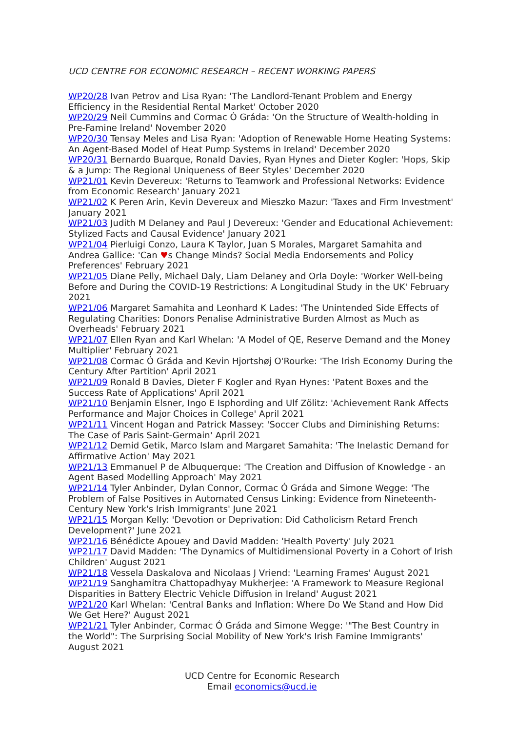UCD CENTRE FOR ECONOMIC RESEARCH – RECENT WORKING PAPERS
WP20/28 Ivan Petrov and Lisa Ryan: 'The Landlord-Tenant Problem and Energy Efficiency in the Residential Rental Market' October 2020
WP20/29 Neil Cummins and Cormac Ó Gráda: 'On the Structure of Wealth-holding in Pre-Famine Ireland' November 2020
WP20/30 Tensay Meles and Lisa Ryan: 'Adoption of Renewable Home Heating Systems: An Agent-Based Model of Heat Pump Systems in Ireland' December 2020
WP20/31 Bernardo Buarque, Ronald Davies, Ryan Hynes and Dieter Kogler: 'Hops, Skip & a Jump: The Regional Uniqueness of Beer Styles' December 2020
WP21/01 Kevin Devereux: 'Returns to Teamwork and Professional Networks: Evidence from Economic Research' January 2021
WP21/02 K Peren Arin, Kevin Devereux and Mieszko Mazur: 'Taxes and Firm Investment' January 2021
WP21/03 Judith M Delaney and Paul J Devereux: 'Gender and Educational Achievement: Stylized Facts and Causal Evidence' January 2021
WP21/04 Pierluigi Conzo, Laura K Taylor, Juan S Morales, Margaret Samahita and Andrea Gallice: 'Can ♥s Change Minds? Social Media Endorsements and Policy Preferences' February 2021
WP21/05 Diane Pelly, Michael Daly, Liam Delaney and Orla Doyle: 'Worker Well-being Before and During the COVID-19 Restrictions: A Longitudinal Study in the UK' February 2021
WP21/06 Margaret Samahita and Leonhard K Lades: 'The Unintended Side Effects of Regulating Charities: Donors Penalise Administrative Burden Almost as Much as Overheads' February 2021
WP21/07 Ellen Ryan and Karl Whelan: 'A Model of QE, Reserve Demand and the Money Multiplier' February 2021
WP21/08 Cormac Ó Gráda and Kevin Hjortshøj O'Rourke: 'The Irish Economy During the Century After Partition' April 2021
WP21/09 Ronald B Davies, Dieter F Kogler and Ryan Hynes: 'Patent Boxes and the Success Rate of Applications' April 2021
WP21/10 Benjamin Elsner, Ingo E Isphording and Ulf Zölitz: 'Achievement Rank Affects Performance and Major Choices in College' April 2021
WP21/11 Vincent Hogan and Patrick Massey: 'Soccer Clubs and Diminishing Returns: The Case of Paris Saint-Germain' April 2021
WP21/12 Demid Getik, Marco Islam and Margaret Samahita: 'The Inelastic Demand for Affirmative Action' May 2021
WP21/13 Emmanuel P de Albuquerque: 'The Creation and Diffusion of Knowledge - an Agent Based Modelling Approach' May 2021
WP21/14 Tyler Anbinder, Dylan Connor, Cormac Ó Gráda and Simone Wegge: 'The Problem of False Positives in Automated Census Linking: Evidence from Nineteenth-Century New York's Irish Immigrants' June 2021
WP21/15 Morgan Kelly: 'Devotion or Deprivation: Did Catholicism Retard French Development?' June 2021
WP21/16 Bénédicte Apouey and David Madden: 'Health Poverty' July 2021
WP21/17 David Madden: 'The Dynamics of Multidimensional Poverty in a Cohort of Irish Children' August 2021
WP21/18 Vessela Daskalova and Nicolaas J Vriend: 'Learning Frames' August 2021
WP21/19 Sanghamitra Chattopadhyay Mukherjee: 'A Framework to Measure Regional Disparities in Battery Electric Vehicle Diffusion in Ireland' August 2021
WP21/20 Karl Whelan: 'Central Banks and Inflation: Where Do We Stand and How Did We Get Here?' August 2021
WP21/21 Tyler Anbinder, Cormac Ó Gráda and Simone Wegge: '"The Best Country in the World": The Surprising Social Mobility of New York's Irish Famine Immigrants' August 2021
UCD Centre for Economic Research
Email economics@ucd.ie